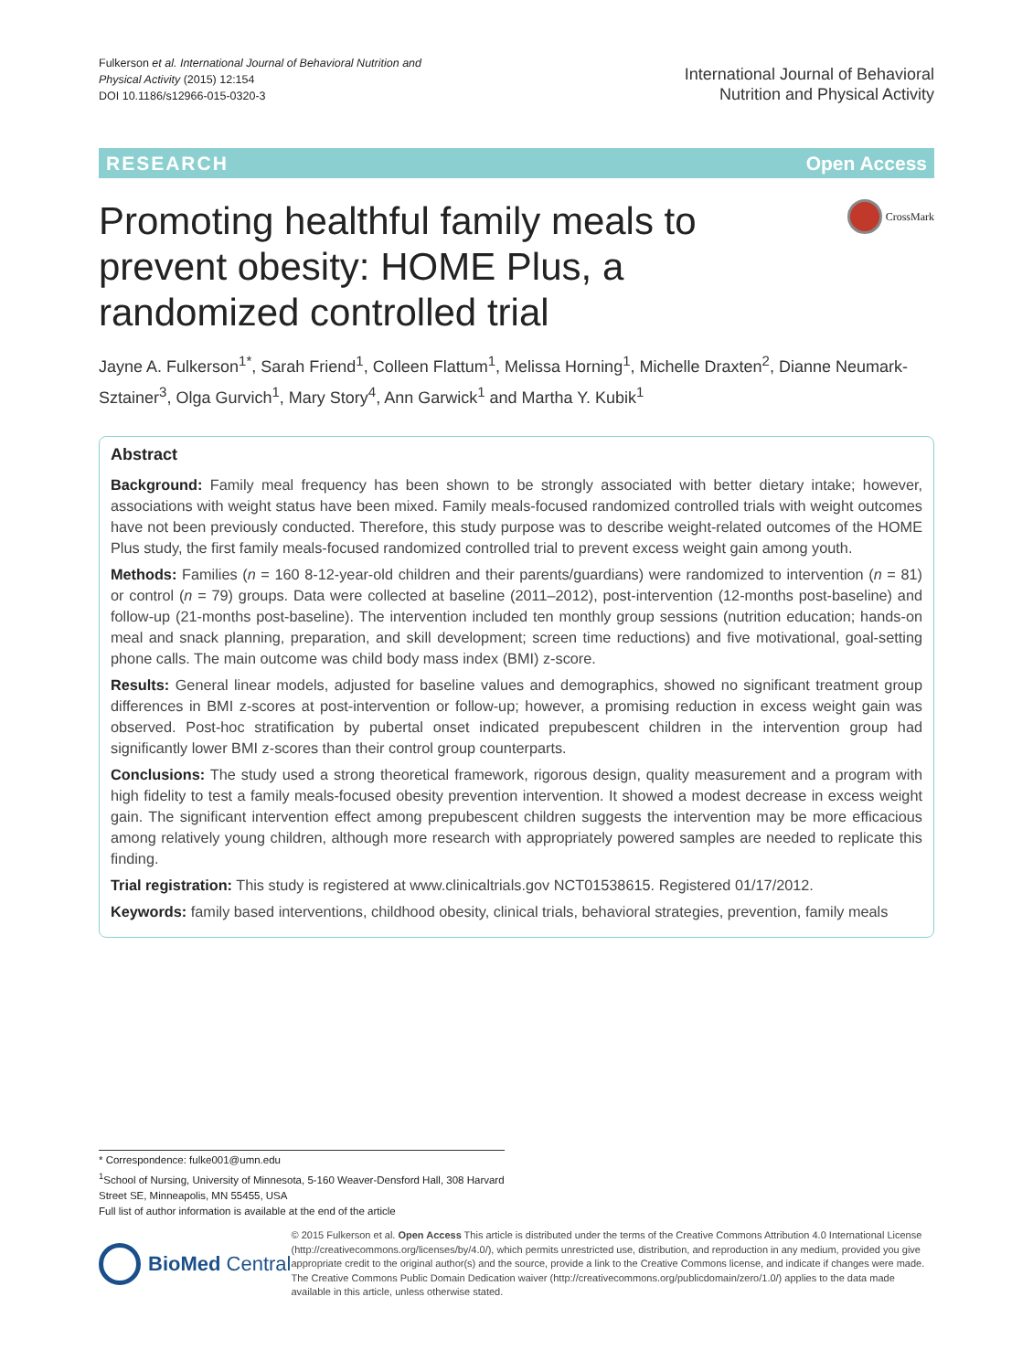Fulkerson et al. International Journal of Behavioral Nutrition and
Physical Activity (2015) 12:154
DOI 10.1186/s12966-015-0320-3
International Journal of Behavioral
Nutrition and Physical Activity
RESEARCH Open Access
Promoting healthful family meals to prevent obesity: HOME Plus, a randomized controlled trial
CrossMark
Jayne A. Fulkerson<sup>1*</sup>, Sarah Friend<sup>1</sup>, Colleen Flattum<sup>1</sup>, Melissa Horning<sup>1</sup>, Michelle Draxten<sup>2</sup>, Dianne Neumark-Sztainer<sup>3</sup>, Olga Gurvich<sup>1</sup>, Mary Story<sup>4</sup>, Ann Garwick<sup>1</sup> and Martha Y. Kubik<sup>1</sup>
Abstract
Background: Family meal frequency has been shown to be strongly associated with better dietary intake; however, associations with weight status have been mixed. Family meals-focused randomized controlled trials with weight outcomes have not been previously conducted. Therefore, this study purpose was to describe weight-related outcomes of the HOME Plus study, the first family meals-focused randomized controlled trial to prevent excess weight gain among youth.
Methods: Families (n = 160 8-12-year-old children and their parents/guardians) were randomized to intervention (n = 81) or control (n = 79) groups. Data were collected at baseline (2011–2012), post-intervention (12-months post-baseline) and follow-up (21-months post-baseline). The intervention included ten monthly group sessions (nutrition education; hands-on meal and snack planning, preparation, and skill development; screen time reductions) and five motivational, goal-setting phone calls. The main outcome was child body mass index (BMI) z-score.
Results: General linear models, adjusted for baseline values and demographics, showed no significant treatment group differences in BMI z-scores at post-intervention or follow-up; however, a promising reduction in excess weight gain was observed. Post-hoc stratification by pubertal onset indicated prepubescent children in the intervention group had significantly lower BMI z-scores than their control group counterparts.
Conclusions: The study used a strong theoretical framework, rigorous design, quality measurement and a program with high fidelity to test a family meals-focused obesity prevention intervention. It showed a modest decrease in excess weight gain. The significant intervention effect among prepubescent children suggests the intervention may be more efficacious among relatively young children, although more research with appropriately powered samples are needed to replicate this finding.
Trial registration: This study is registered at www.clinicaltrials.gov NCT01538615. Registered 01/17/2012.
Keywords: family based interventions, childhood obesity, clinical trials, behavioral strategies, prevention, family meals
* Correspondence: fulke001@umn.edu
<sup>1</sup> School of Nursing, University of Minnesota, 5-160 Weaver-Densford Hall, 308 Harvard Street SE, Minneapolis, MN 55455, USA
Full list of author information is available at the end of the article
BioMed Central
© 2015 Fulkerson et al. Open Access This article is distributed under the terms of the Creative Commons Attribution 4.0 International License (http://creativecommons.org/licenses/by/4.0/), which permits unrestricted use, distribution, and reproduction in any medium, provided you give appropriate credit to the original author(s) and the source, provide a link to the Creative Commons license, and indicate if changes were made. The Creative Commons Public Domain Dedication waiver (http://creativecommons.org/publicdomain/zero/1.0/) applies to the data made available in this article, unless otherwise stated.